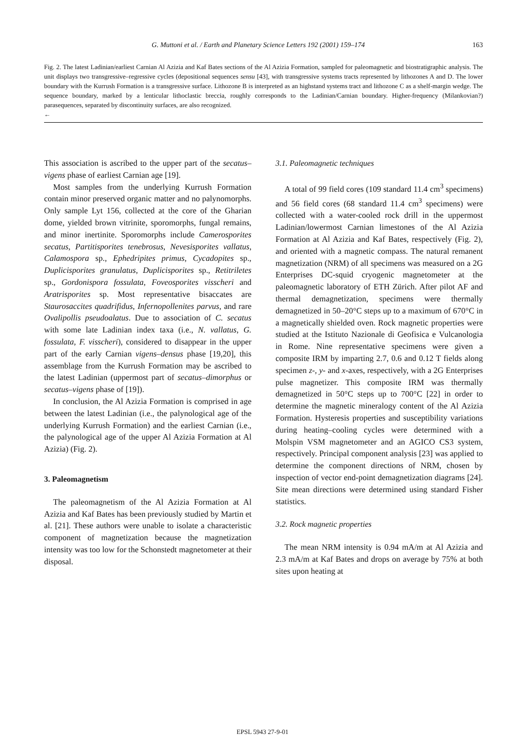G. Muttoni et al. / Earth and Planetary Science Letters 192 (2001) 159–174 163
Fig. 2. The latest Ladinian/earliest Carnian Al Azizia and Kaf Bates sections of the Al Azizia Formation, sampled for paleomagnetic and biostratigraphic analysis. The unit displays two transgressive–regressive cycles (depositional sequences sensu [43], with transgressive systems tracts represented by lithozones A and D. The lower boundary with the Kurrush Formation is a transgressive surface. Lithozone B is interpreted as an highstand systems tract and lithozone C as a shelf-margin wedge. The sequence boundary, marked by a lenticular lithoclastic breccia, roughly corresponds to the Ladinian/Carnian boundary. Higher-frequency (Milankovian?) parasequences, separated by discontinuity surfaces, are also recognized.
←
This association is ascribed to the upper part of the secatus–vigens phase of earliest Carnian age [19].
Most samples from the underlying Kurrush Formation contain minor preserved organic matter and no palynomorphs. Only sample Lyt 156, collected at the core of the Gharian dome, yielded brown vitrinite, sporomorphs, fungal remains, and minor inertinite. Sporomorphs include Camerosporites secatus, Partitisporites tenebrosus, Nevesisporites vallatus, Calamospora sp., Ephedripites primus, Cycadopites sp., Duplicisporites granulatus, Duplicisporites sp., Retitriletes sp., Gordonispora fossulata, Foveosporites visscheri and Aratrisporites sp. Most representative bisaccates are Staurosaccites quadrifidus, Infernopollenites parvus, and rare Ovalipollis pseudoalatus. Due to association of C. secatus with some late Ladinian index taxa (i.e., N. vallatus, G. fossulata, F. visscheri), considered to disappear in the upper part of the early Carnian vigens–densus phase [19,20], this assemblage from the Kurrush Formation may be ascribed to the latest Ladinian (uppermost part of secatus–dimorphus or secatus–vigens phase of [19]).
In conclusion, the Al Azizia Formation is comprised in age between the latest Ladinian (i.e., the palynological age of the underlying Kurrush Formation) and the earliest Carnian (i.e., the palynological age of the upper Al Azizia Formation at Al Azizia) (Fig. 2).
3. Paleomagnetism
The paleomagnetism of the Al Azizia Formation at Al Azizia and Kaf Bates has been previously studied by Martin et al. [21]. These authors were unable to isolate a characteristic component of magnetization because the magnetization intensity was too low for the Schonstedt magnetometer at their disposal.
3.1. Paleomagnetic techniques
A total of 99 field cores (109 standard 11.4 cm<sup>3</sup> specimens) and 56 field cores (68 standard 11.4 cm<sup>3</sup> specimens) were collected with a water-cooled rock drill in the uppermost Ladinian/lowermost Carnian limestones of the Al Azizia Formation at Al Azizia and Kaf Bates, respectively (Fig. 2), and oriented with a magnetic compass. The natural remanent magnetization (NRM) of all specimens was measured on a 2G Enterprises DC-squid cryogenic magnetometer at the paleomagnetic laboratory of ETH Zürich. After pilot AF and thermal demagnetization, specimens were thermally demagnetized in 50–20°C steps up to a maximum of 670°C in a magnetically shielded oven. Rock magnetic properties were studied at the Istituto Nazionale di Geofisica e Vulcanologia in Rome. Nine representative specimens were given a composite IRM by imparting 2.7, 0.6 and 0.12 T fields along specimen z-, y- and x-axes, respectively, with a 2G Enterprises pulse magnetizer. This composite IRM was thermally demagnetized in 50°C steps up to 700°C [22] in order to determine the magnetic mineralogy content of the Al Azizia Formation. Hysteresis properties and susceptibility variations during heating–cooling cycles were determined with a Molspin VSM magnetometer and an AGICO CS3 system, respectively. Principal component analysis [23] was applied to determine the component directions of NRM, chosen by inspection of vector end-point demagnetization diagrams [24]. Site mean directions were determined using standard Fisher statistics.
3.2. Rock magnetic properties
The mean NRM intensity is 0.94 mA/m at Al Azizia and 2.3 mA/m at Kaf Bates and drops on average by 75% at both sites upon heating at
EPSL 5943 27-9-01